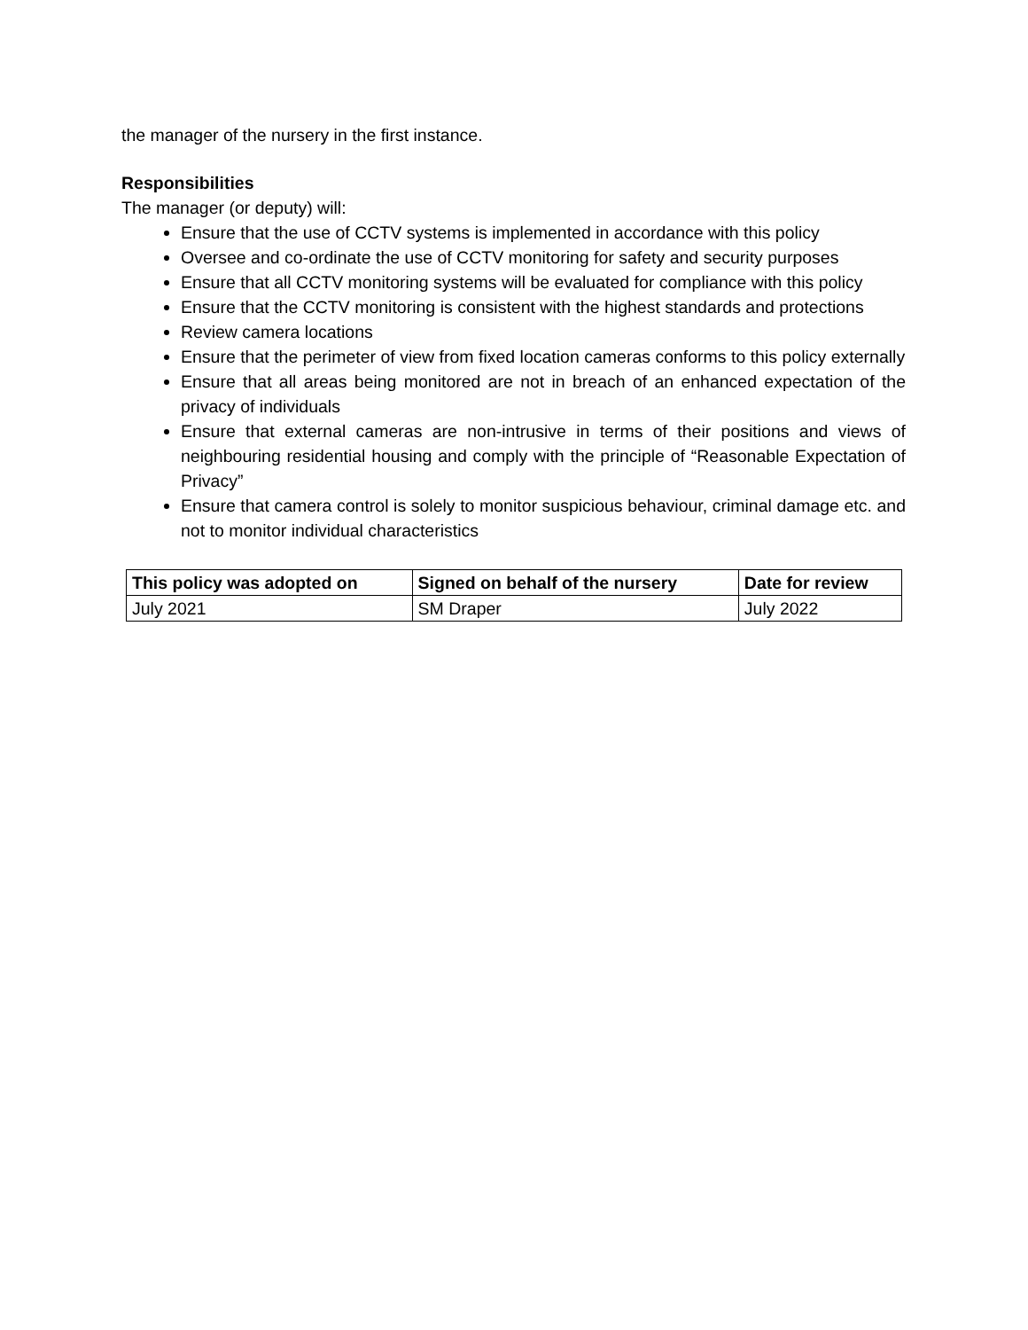the manager of the nursery in the first instance.
Responsibilities
The manager (or deputy) will:
Ensure that the use of CCTV systems is implemented in accordance with this policy
Oversee and co-ordinate the use of CCTV monitoring for safety and security purposes
Ensure that all CCTV monitoring systems will be evaluated for compliance with this policy
Ensure that the CCTV monitoring is consistent with the highest standards and protections
Review camera locations
Ensure that the perimeter of view from fixed location cameras conforms to this policy externally
Ensure that all areas being monitored are not in breach of an enhanced expectation of the privacy of individuals
Ensure that external cameras are non-intrusive in terms of their positions and views of neighbouring residential housing and comply with the principle of “Reasonable Expectation of Privacy”
Ensure that camera control is solely to monitor suspicious behaviour, criminal damage etc. and not to monitor individual characteristics
| This policy was adopted on | Signed on behalf of the nursery | Date for review |
| --- | --- | --- |
| July 2021 | SM Draper | July 2022 |